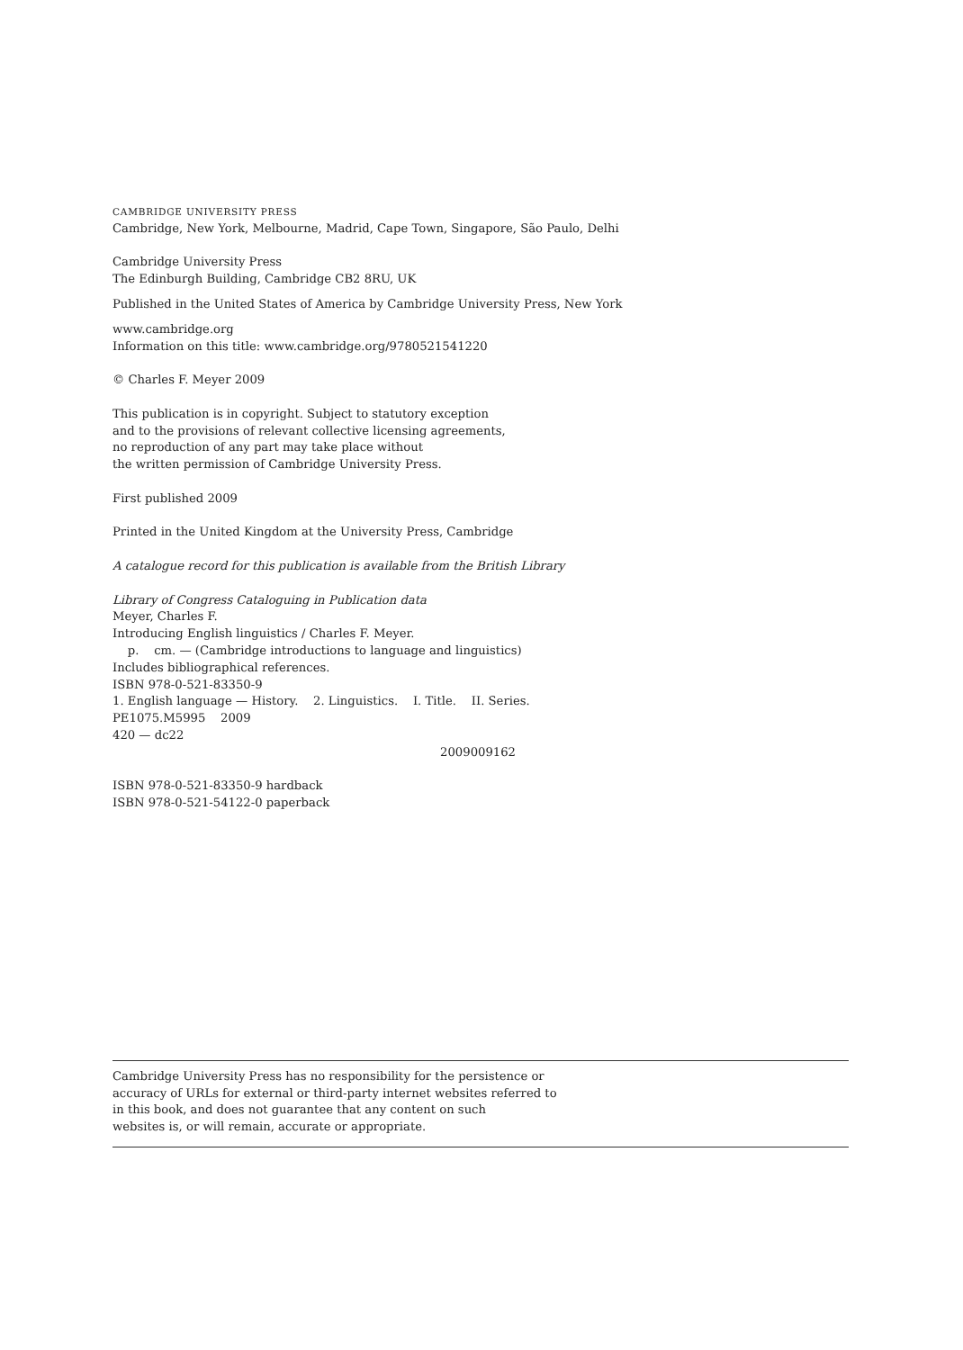CAMBRIDGE UNIVERSITY PRESS
Cambridge, New York, Melbourne, Madrid, Cape Town, Singapore, São Paulo, Delhi
Cambridge University Press
The Edinburgh Building, Cambridge CB2 8RU, UK
Published in the United States of America by Cambridge University Press, New York
www.cambridge.org
Information on this title: www.cambridge.org/9780521541220
© Charles F. Meyer 2009
This publication is in copyright. Subject to statutory exception
and to the provisions of relevant collective licensing agreements,
no reproduction of any part may take place without
the written permission of Cambridge University Press.
First published 2009
Printed in the United Kingdom at the University Press, Cambridge
A catalogue record for this publication is available from the British Library
Library of Congress Cataloguing in Publication data
Meyer, Charles F.
Introducing English linguistics / Charles F. Meyer.
p. cm. — (Cambridge introductions to language and linguistics)
Includes bibliographical references.
ISBN 978-0-521-83350-9
1. English language — History. 2. Linguistics. I. Title. II. Series.
PE1075.M5995 2009
420 — dc22
2009009162
ISBN 978-0-521-83350-9 hardback
ISBN 978-0-521-54122-0 paperback
Cambridge University Press has no responsibility for the persistence or
accuracy of URLs for external or third-party internet websites referred to
in this book, and does not guarantee that any content on such
websites is, or will remain, accurate or appropriate.